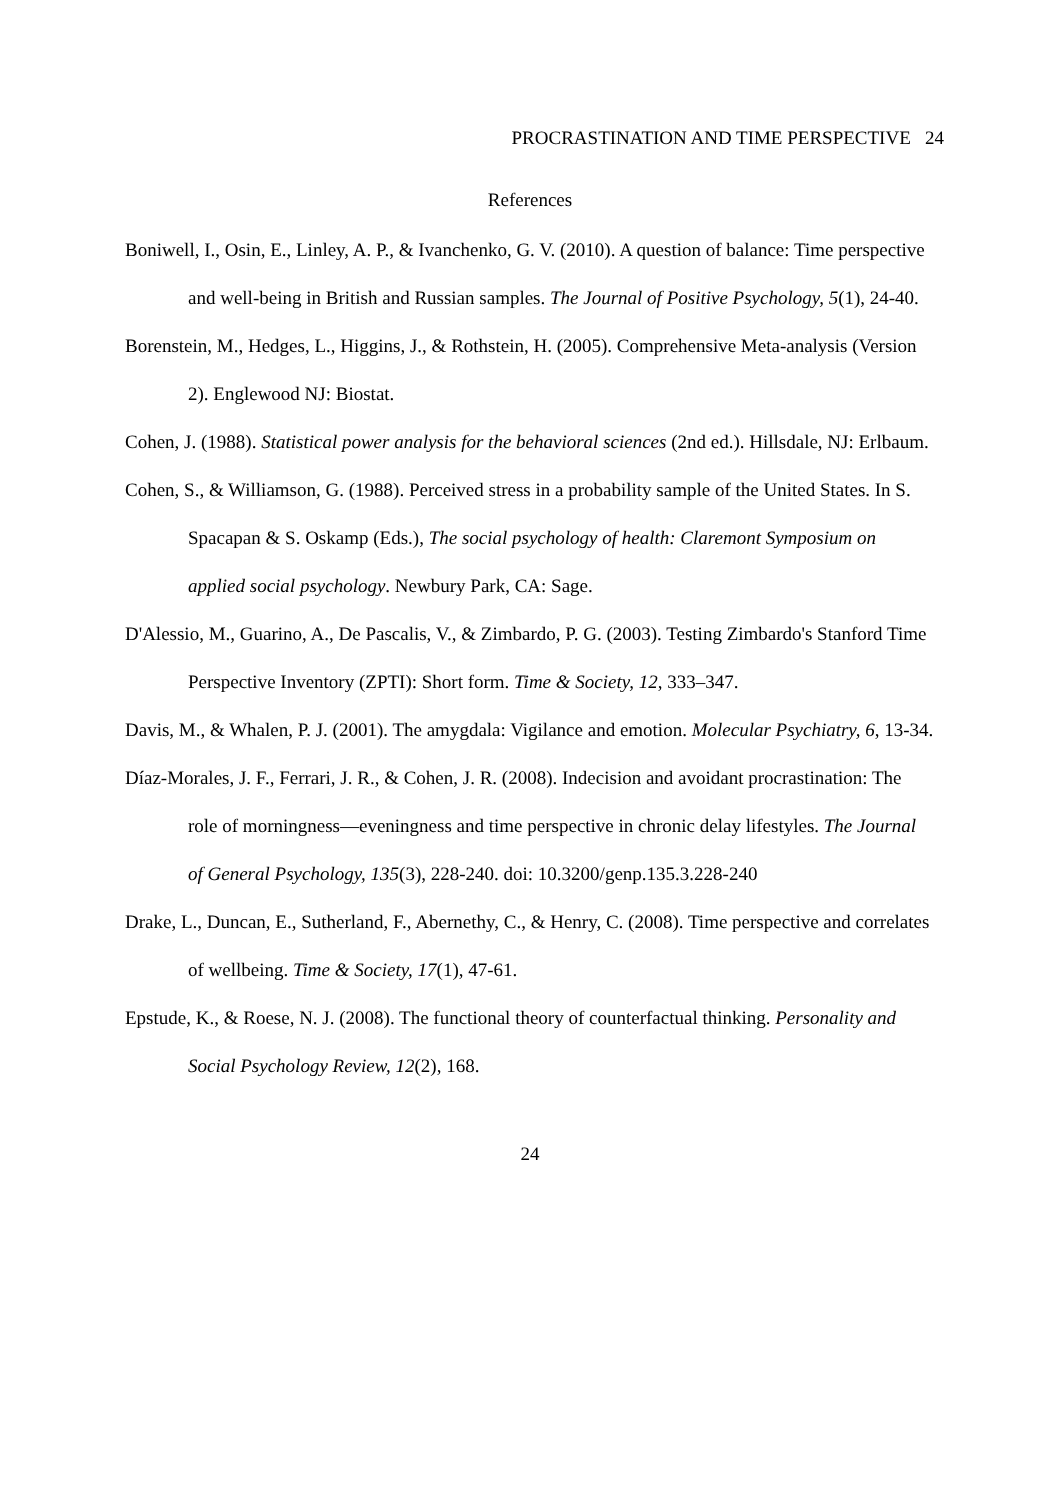PROCRASTINATION AND TIME PERSPECTIVE 24
References
Boniwell, I., Osin, E., Linley, A. P., & Ivanchenko, G. V. (2010). A question of balance: Time perspective and well-being in British and Russian samples. The Journal of Positive Psychology, 5(1), 24-40.
Borenstein, M., Hedges, L., Higgins, J., & Rothstein, H. (2005). Comprehensive Meta-analysis (Version 2). Englewood NJ: Biostat.
Cohen, J. (1988). Statistical power analysis for the behavioral sciences (2nd ed.). Hillsdale, NJ: Erlbaum.
Cohen, S., & Williamson, G. (1988). Perceived stress in a probability sample of the United States. In S. Spacapan & S. Oskamp (Eds.), The social psychology of health: Claremont Symposium on applied social psychology. Newbury Park, CA: Sage.
D'Alessio, M., Guarino, A., De Pascalis, V., & Zimbardo, P. G. (2003). Testing Zimbardo's Stanford Time Perspective Inventory (ZPTI): Short form. Time & Society, 12, 333–347.
Davis, M., & Whalen, P. J. (2001). The amygdala: Vigilance and emotion. Molecular Psychiatry, 6, 13-34.
Díaz-Morales, J. F., Ferrari, J. R., & Cohen, J. R. (2008). Indecision and avoidant procrastination: The role of morningness—eveningness and time perspective in chronic delay lifestyles. The Journal of General Psychology, 135(3), 228-240. doi: 10.3200/genp.135.3.228-240
Drake, L., Duncan, E., Sutherland, F., Abernethy, C., & Henry, C. (2008). Time perspective and correlates of wellbeing. Time & Society, 17(1), 47-61.
Epstude, K., & Roese, N. J. (2008). The functional theory of counterfactual thinking. Personality and Social Psychology Review, 12(2), 168.
24